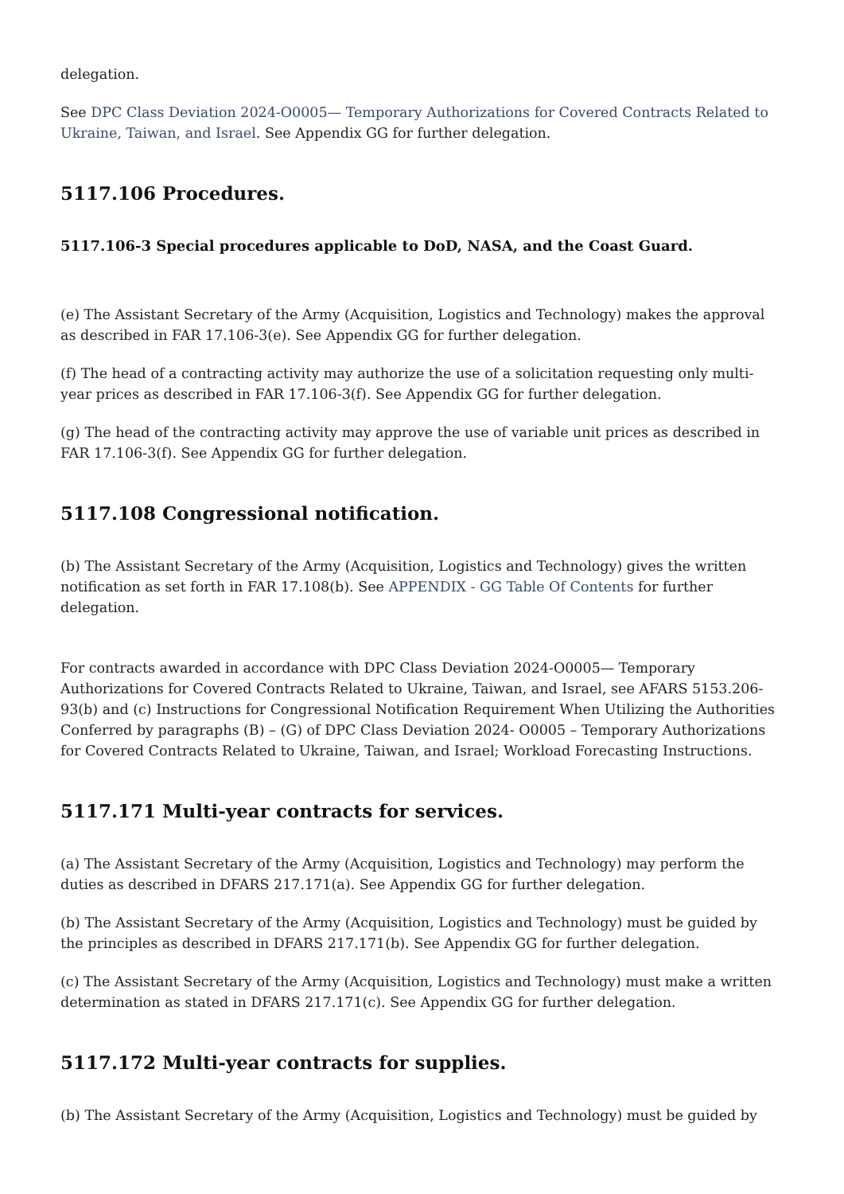delegation.
See DPC Class Deviation 2024-O0005— Temporary Authorizations for Covered Contracts Related to Ukraine, Taiwan, and Israel. See Appendix GG for further delegation.
5117.106 Procedures.
5117.106-3 Special procedures applicable to DoD, NASA, and the Coast Guard.
(e) The Assistant Secretary of the Army (Acquisition, Logistics and Technology) makes the approval as described in FAR 17.106-3(e). See Appendix GG for further delegation.
(f) The head of a contracting activity may authorize the use of a solicitation requesting only multi-year prices as described in FAR 17.106-3(f). See Appendix GG for further delegation.
(g) The head of the contracting activity may approve the use of variable unit prices as described in FAR 17.106-3(f). See Appendix GG for further delegation.
5117.108 Congressional notification.
(b) The Assistant Secretary of the Army (Acquisition, Logistics and Technology) gives the written notification as set forth in FAR 17.108(b). See APPENDIX - GG Table Of Contents for further delegation.
For contracts awarded in accordance with DPC Class Deviation 2024-O0005— Temporary Authorizations for Covered Contracts Related to Ukraine, Taiwan, and Israel, see AFARS 5153.206-93(b) and (c) Instructions for Congressional Notification Requirement When Utilizing the Authorities Conferred by paragraphs (B) – (G) of DPC Class Deviation 2024- O0005 – Temporary Authorizations for Covered Contracts Related to Ukraine, Taiwan, and Israel; Workload Forecasting Instructions.
5117.171 Multi-year contracts for services.
(a) The Assistant Secretary of the Army (Acquisition, Logistics and Technology) may perform the duties as described in DFARS 217.171(a). See Appendix GG for further delegation.
(b) The Assistant Secretary of the Army (Acquisition, Logistics and Technology) must be guided by the principles as described in DFARS 217.171(b). See Appendix GG for further delegation.
(c) The Assistant Secretary of the Army (Acquisition, Logistics and Technology) must make a written determination as stated in DFARS 217.171(c). See Appendix GG for further delegation.
5117.172 Multi-year contracts for supplies.
(b) The Assistant Secretary of the Army (Acquisition, Logistics and Technology) must be guided by